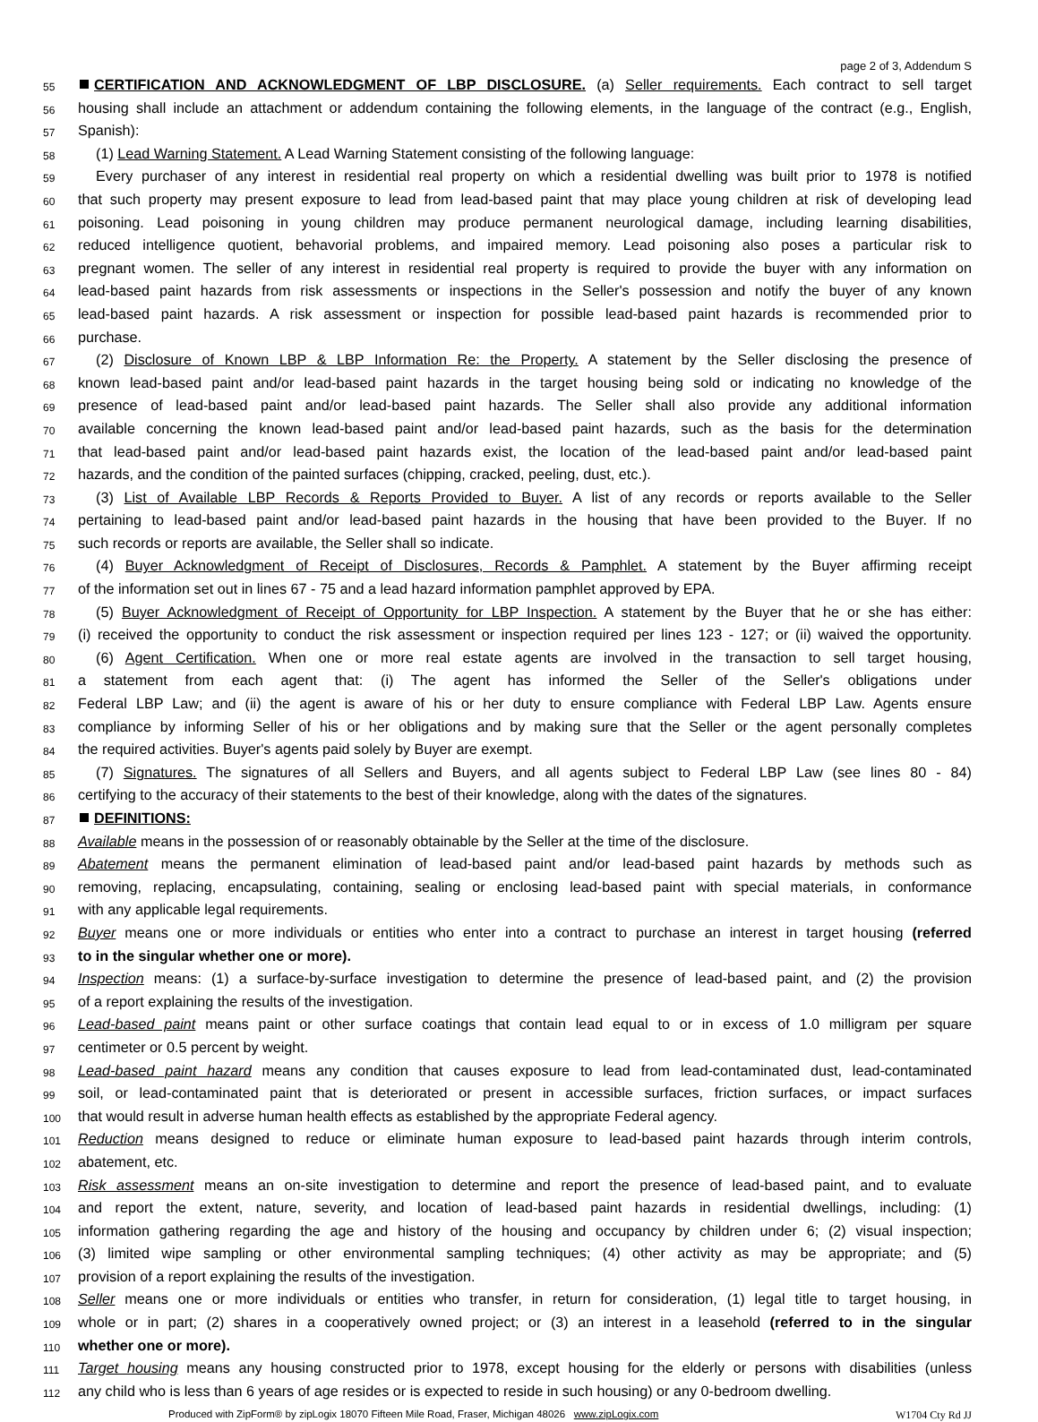page 2 of 3, Addendum S
55 CERTIFICATION AND ACKNOWLEDGMENT OF LBP DISCLOSURE. (a) Seller requirements. Each contract to sell target
56 housing shall include an attachment or addendum containing the following elements, in the language of the contract (e.g., English,
57 Spanish):
58 (1) Lead Warning Statement. A Lead Warning Statement consisting of the following language:
59 Every purchaser of any interest in residential real property on which a residential dwelling was built prior to 1978 is notified
60 that such property may present exposure to lead from lead-based paint that may place young children at risk of developing lead
61 poisoning. Lead poisoning in young children may produce permanent neurological damage, including learning disabilities,
62 reduced intelligence quotient, behavorial problems, and impaired memory. Lead poisoning also poses a particular risk to
63 pregnant women. The seller of any interest in residential real property is required to provide the buyer with any information on
64 lead-based paint hazards from risk assessments or inspections in the Seller's possession and notify the buyer of any known
65 lead-based paint hazards. A risk assessment or inspection for possible lead-based paint hazards is recommended prior to
66 purchase.
67 (2) Disclosure of Known LBP & LBP Information Re: the Property. A statement by the Seller disclosing the presence of
68 known lead-based paint and/or lead-based paint hazards in the target housing being sold or indicating no knowledge of the
69 presence of lead-based paint and/or lead-based paint hazards. The Seller shall also provide any additional information
70 available concerning the known lead-based paint and/or lead-based paint hazards, such as the basis for the determination
71 that lead-based paint and/or lead-based paint hazards exist, the location of the lead-based paint and/or lead-based paint
72 hazards, and the condition of the painted surfaces (chipping, cracked, peeling, dust, etc.).
73 (3) List of Available LBP Records & Reports Provided to Buyer. A list of any records or reports available to the Seller
74 pertaining to lead-based paint and/or lead-based paint hazards in the housing that have been provided to the Buyer. If no
75 such records or reports are available, the Seller shall so indicate.
76 (4) Buyer Acknowledgment of Receipt of Disclosures, Records & Pamphlet. A statement by the Buyer affirming receipt
77 of the information set out in lines 67 - 75 and a lead hazard information pamphlet approved by EPA.
78 (5) Buyer Acknowledgment of Receipt of Opportunity for LBP Inspection. A statement by the Buyer that he or she has either:
79 (i) received the opportunity to conduct the risk assessment or inspection required per lines 123 - 127; or (ii) waived the opportunity.
80 (6) Agent Certification. When one or more real estate agents are involved in the transaction to sell target housing,
81 a statement from each agent that: (i) The agent has informed the Seller of the Seller's obligations under
82 Federal LBP Law; and (ii) the agent is aware of his or her duty to ensure compliance with Federal LBP Law. Agents ensure
83 compliance by informing Seller of his or her obligations and by making sure that the Seller or the agent personally completes
84 the required activities. Buyer's agents paid solely by Buyer are exempt.
85 (7) Signatures. The signatures of all Sellers and Buyers, and all agents subject to Federal LBP Law (see lines 80 - 84)
86 certifying to the accuracy of their statements to the best of their knowledge, along with the dates of the signatures.
87 DEFINITIONS:
88 Available means in the possession of or reasonably obtainable by the Seller at the time of the disclosure.
89 Abatement means the permanent elimination of lead-based paint and/or lead-based paint hazards by methods such as
90 removing, replacing, encapsulating, containing, sealing or enclosing lead-based paint with special materials, in conformance
91 with any applicable legal requirements.
92 Buyer means one or more individuals or entities who enter into a contract to purchase an interest in target housing (referred
93 to in the singular whether one or more).
94 Inspection means: (1) a surface-by-surface investigation to determine the presence of lead-based paint, and (2) the provision
95 of a report explaining the results of the investigation.
96 Lead-based paint means paint or other surface coatings that contain lead equal to or in excess of 1.0 milligram per square
97 centimeter or 0.5 percent by weight.
98 Lead-based paint hazard means any condition that causes exposure to lead from lead-contaminated dust, lead-contaminated
99 soil, or lead-contaminated paint that is deteriorated or present in accessible surfaces, friction surfaces, or impact surfaces
100 that would result in adverse human health effects as established by the appropriate Federal agency.
101 Reduction means designed to reduce or eliminate human exposure to lead-based paint hazards through interim controls,
102 abatement, etc.
103 Risk assessment means an on-site investigation to determine and report the presence of lead-based paint, and to evaluate
104 and report the extent, nature, severity, and location of lead-based paint hazards in residential dwellings, including: (1)
105 information gathering regarding the age and history of the housing and occupancy by children under 6; (2) visual inspection;
106 (3) limited wipe sampling or other environmental sampling techniques; (4) other activity as may be appropriate; and (5)
107 provision of a report explaining the results of the investigation.
108 Seller means one or more individuals or entities who transfer, in return for consideration, (1) legal title to target housing, in
109 whole or in part; (2) shares in a cooperatively owned project; or (3) an interest in a leasehold (referred to in the singular
110 whether one or more).
111 Target housing means any housing constructed prior to 1978, except housing for the elderly or persons with disabilities (unless
112 any child who is less than 6 years of age resides or is expected to reside in such housing) or any 0-bedroom dwelling.
Produced with ZipForm® by zipLogix 18070 Fifteen Mile Road, Fraser, Michigan 48026 www.zipLogix.com W1704 Cty Rd JJ